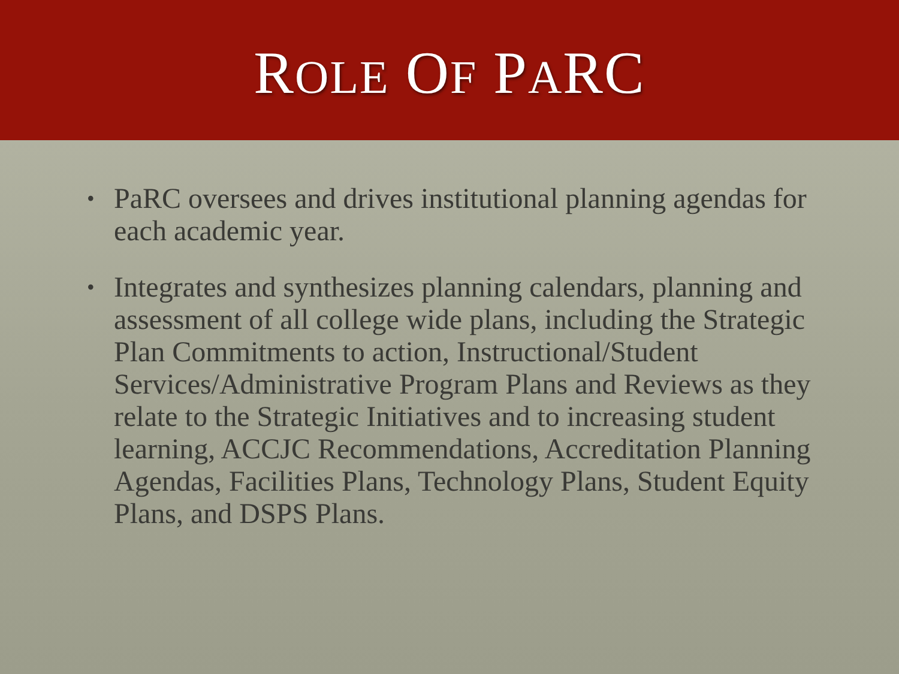ROLE OF PARC
• PaRC oversees and drives institutional planning agendas for each academic year.
• Integrates and synthesizes planning calendars, planning and assessment of all college wide plans, including the Strategic Plan Commitments to action, Instructional/Student Services/Administrative Program Plans and Reviews as they relate to the Strategic Initiatives and to increasing student learning, ACCJC Recommendations, Accreditation Planning Agendas, Facilities Plans, Technology Plans, Student Equity Plans, and DSPS Plans.